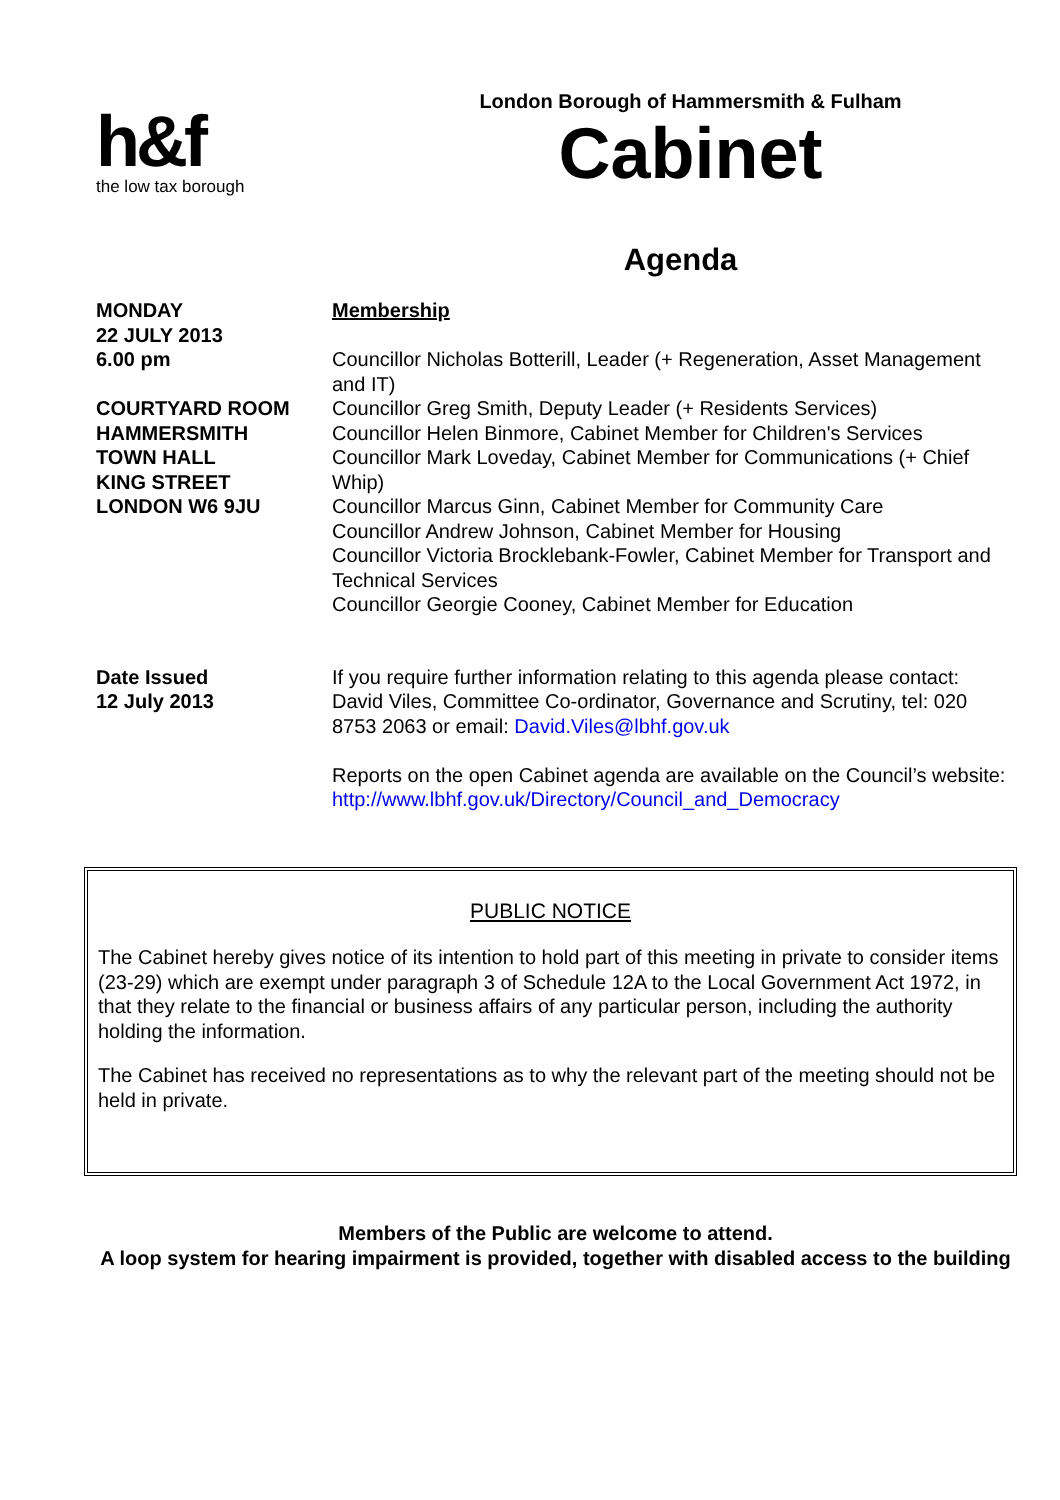h&f
the low tax borough
London Borough of Hammersmith & Fulham
Cabinet
Agenda
MONDAY
22 JULY 2013
6.00 pm
COURTYARD ROOM
HAMMERSMITH
TOWN HALL
KING STREET
LONDON W6 9JU
Membership
Councillor Nicholas Botterill, Leader (+ Regeneration, Asset Management and IT)
Councillor Greg Smith, Deputy Leader (+ Residents Services)
Councillor Helen Binmore, Cabinet Member for Children's Services
Councillor Mark Loveday, Cabinet Member for Communications (+ Chief Whip)
Councillor Marcus Ginn, Cabinet Member for Community Care
Councillor Andrew Johnson, Cabinet Member for Housing
Councillor Victoria Brocklebank-Fowler, Cabinet Member for Transport and Technical Services
Councillor Georgie Cooney, Cabinet Member for Education
Date Issued
12 July 2013
If you require further information relating to this agenda please contact: David Viles, Committee Co-ordinator, Governance and Scrutiny, tel: 020 8753 2063 or email: David.Viles@lbhf.gov.uk
Reports on the open Cabinet agenda are available on the Council’s website: http://www.lbhf.gov.uk/Directory/Council_and_Democracy
PUBLIC NOTICE
The Cabinet hereby gives notice of its intention to hold part of this meeting in private to consider items (23-29) which are exempt under paragraph 3 of Schedule 12A to the Local Government Act 1972, in that they relate to the financial or business affairs of any particular person, including the authority holding the information.
The Cabinet has received no representations as to why the relevant part of the meeting should not be held in private.
Members of the Public are welcome to attend.
A loop system for hearing impairment is provided, together with disabled access to the building